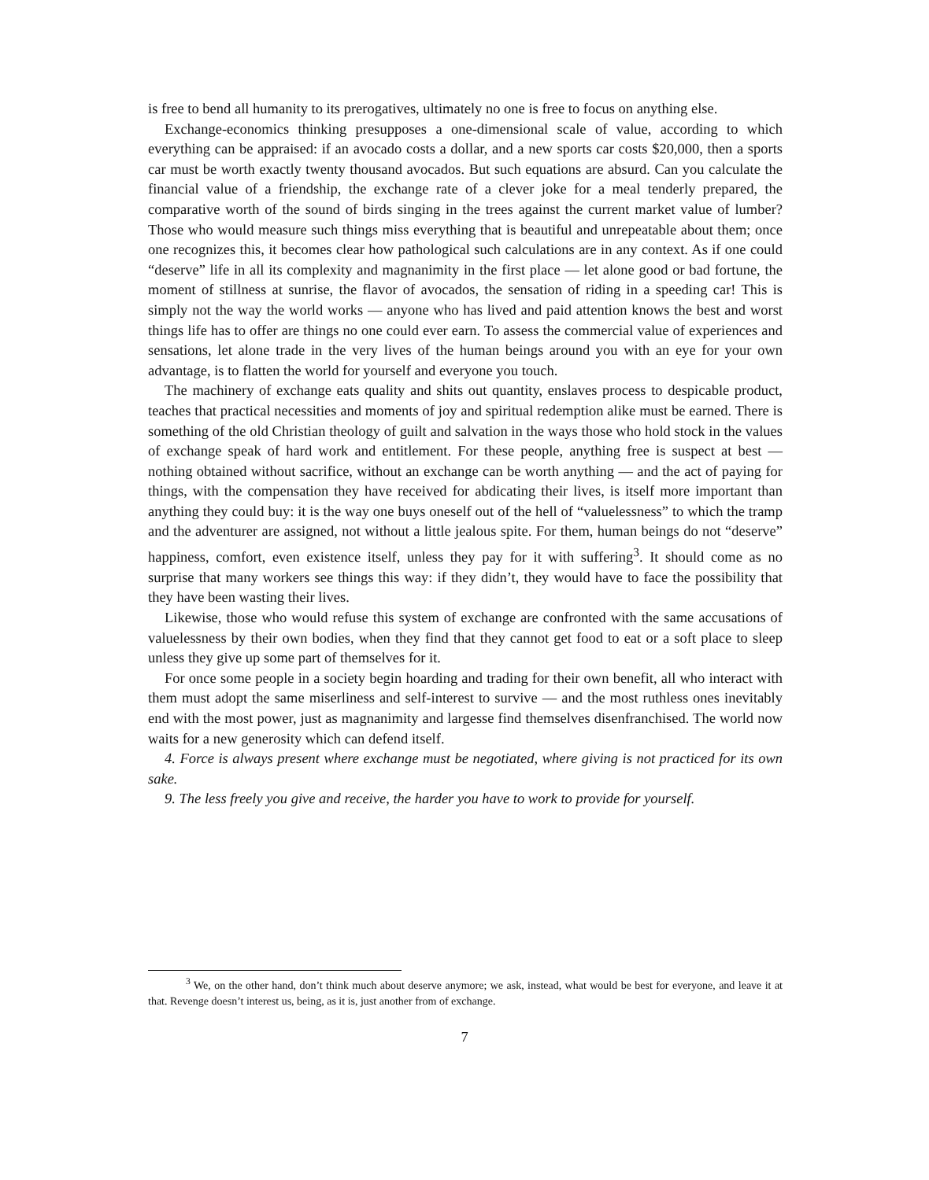is free to bend all humanity to its prerogatives, ultimately no one is free to focus on anything else.
Exchange-economics thinking presupposes a one-dimensional scale of value, according to which everything can be appraised: if an avocado costs a dollar, and a new sports car costs $20,000, then a sports car must be worth exactly twenty thousand avocados. But such equations are absurd. Can you calculate the financial value of a friendship, the exchange rate of a clever joke for a meal tenderly prepared, the comparative worth of the sound of birds singing in the trees against the current market value of lumber? Those who would measure such things miss everything that is beautiful and unrepeatable about them; once one recognizes this, it becomes clear how pathological such calculations are in any context. As if one could “deserve” life in all its complexity and magnanimity in the first place — let alone good or bad fortune, the moment of stillness at sunrise, the flavor of avocados, the sensation of riding in a speeding car! This is simply not the way the world works — anyone who has lived and paid attention knows the best and worst things life has to offer are things no one could ever earn. To assess the commercial value of experiences and sensations, let alone trade in the very lives of the human beings around you with an eye for your own advantage, is to flatten the world for yourself and everyone you touch.
The machinery of exchange eats quality and shits out quantity, enslaves process to despicable product, teaches that practical necessities and moments of joy and spiritual redemption alike must be earned. There is something of the old Christian theology of guilt and salvation in the ways those who hold stock in the values of exchange speak of hard work and entitlement. For these people, anything free is suspect at best — nothing obtained without sacrifice, without an exchange can be worth anything — and the act of paying for things, with the compensation they have received for abdicating their lives, is itself more important than anything they could buy: it is the way one buys oneself out of the hell of “valuelessness” to which the tramp and the adventurer are assigned, not without a little jealous spite. For them, human beings do not “deserve” happiness, comfort, even existence itself, unless they pay for it with suffering<sup>3</sup>. It should come as no surprise that many workers see things this way: if they didn’t, they would have to face the possibility that they have been wasting their lives.
Likewise, those who would refuse this system of exchange are confronted with the same accusations of valuelessness by their own bodies, when they find that they cannot get food to eat or a soft place to sleep unless they give up some part of themselves for it.
For once some people in a society begin hoarding and trading for their own benefit, all who interact with them must adopt the same miserliness and self-interest to survive — and the most ruthless ones inevitably end with the most power, just as magnanimity and largesse find themselves disenfranchised. The world now waits for a new generosity which can defend itself.
4. Force is always present where exchange must be negotiated, where giving is not practiced for its own sake.
9. The less freely you give and receive, the harder you have to work to provide for yourself.
<sup>3</sup> We, on the other hand, don’t think much about deserve anymore; we ask, instead, what would be best for everyone, and leave it at that. Revenge doesn’t interest us, being, as it is, just another from of exchange.
7